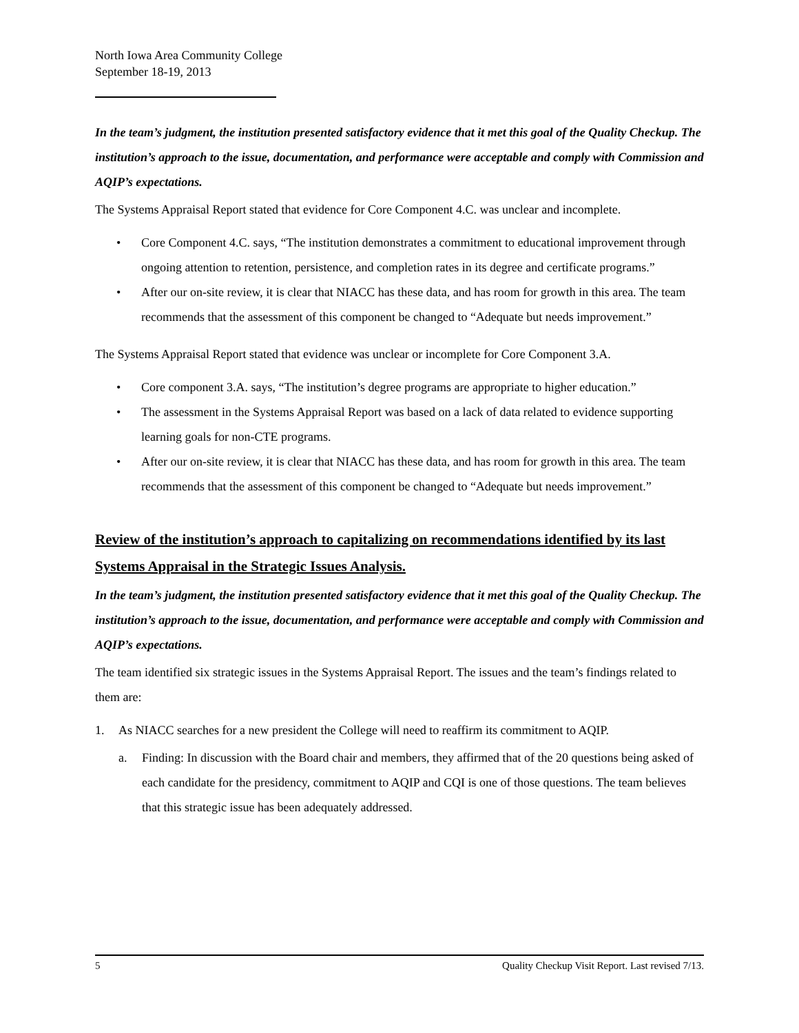North Iowa Area Community College
September 18-19, 2013
In the team’s judgment, the institution presented satisfactory evidence that it met this goal of the Quality Checkup. The institution’s approach to the issue, documentation, and performance were acceptable and comply with Commission and AQIP’s expectations.
The Systems Appraisal Report stated that evidence for Core Component 4.C. was unclear and incomplete.
• Core Component 4.C. says, “The institution demonstrates a commitment to educational improvement through ongoing attention to retention, persistence, and completion rates in its degree and certificate programs.”
• After our on-site review, it is clear that NIACC has these data, and has room for growth in this area. The team recommends that the assessment of this component be changed to “Adequate but needs improvement.”
The Systems Appraisal Report stated that evidence was unclear or incomplete for Core Component 3.A.
• Core component 3.A. says, “The institution’s degree programs are appropriate to higher education.”
• The assessment in the Systems Appraisal Report was based on a lack of data related to evidence supporting learning goals for non-CTE programs.
• After our on-site review, it is clear that NIACC has these data, and has room for growth in this area. The team recommends that the assessment of this component be changed to “Adequate but needs improvement.”
Review of the institution’s approach to capitalizing on recommendations identified by its last Systems Appraisal in the Strategic Issues Analysis.
In the team’s judgment, the institution presented satisfactory evidence that it met this goal of the Quality Checkup. The institution’s approach to the issue, documentation, and performance were acceptable and comply with Commission and AQIP’s expectations.
The team identified six strategic issues in the Systems Appraisal Report. The issues and the team’s findings related to them are:
1. As NIACC searches for a new president the College will need to reaffirm its commitment to AQIP.
a. Finding: In discussion with the Board chair and members, they affirmed that of the 20 questions being asked of each candidate for the presidency, commitment to AQIP and CQI is one of those questions. The team believes that this strategic issue has been adequately addressed.
5 Quality Checkup Visit Report. Last revised 7/13.